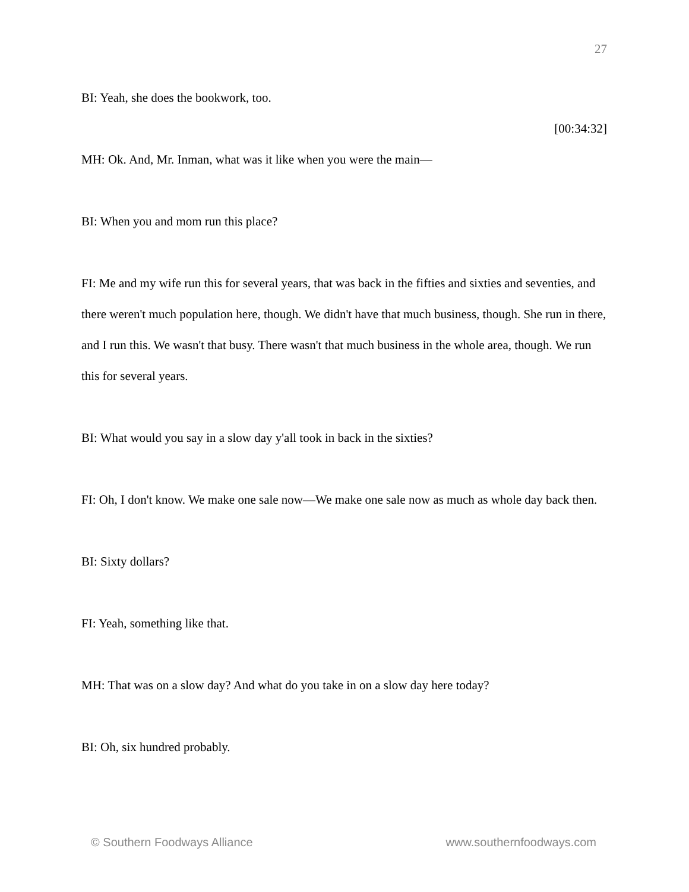27
BI: Yeah, she does the bookwork, too.
[00:34:32]
MH: Ok. And, Mr. Inman, what was it like when you were the main—
BI: When you and mom run this place?
FI: Me and my wife run this for several years, that was back in the fifties and sixties and seventies, and there weren't much population here, though. We didn't have that much business, though. She run in there, and I run this. We wasn't that busy. There wasn't that much business in the whole area, though. We run this for several years.
BI: What would you say in a slow day y'all took in back in the sixties?
FI: Oh, I don't know. We make one sale now—We make one sale now as much as whole day back then.
BI: Sixty dollars?
FI: Yeah, something like that.
MH: That was on a slow day? And what do you take in on a slow day here today?
BI: Oh, six hundred probably.
© Southern Foodways Alliance www.southernfoodways.com